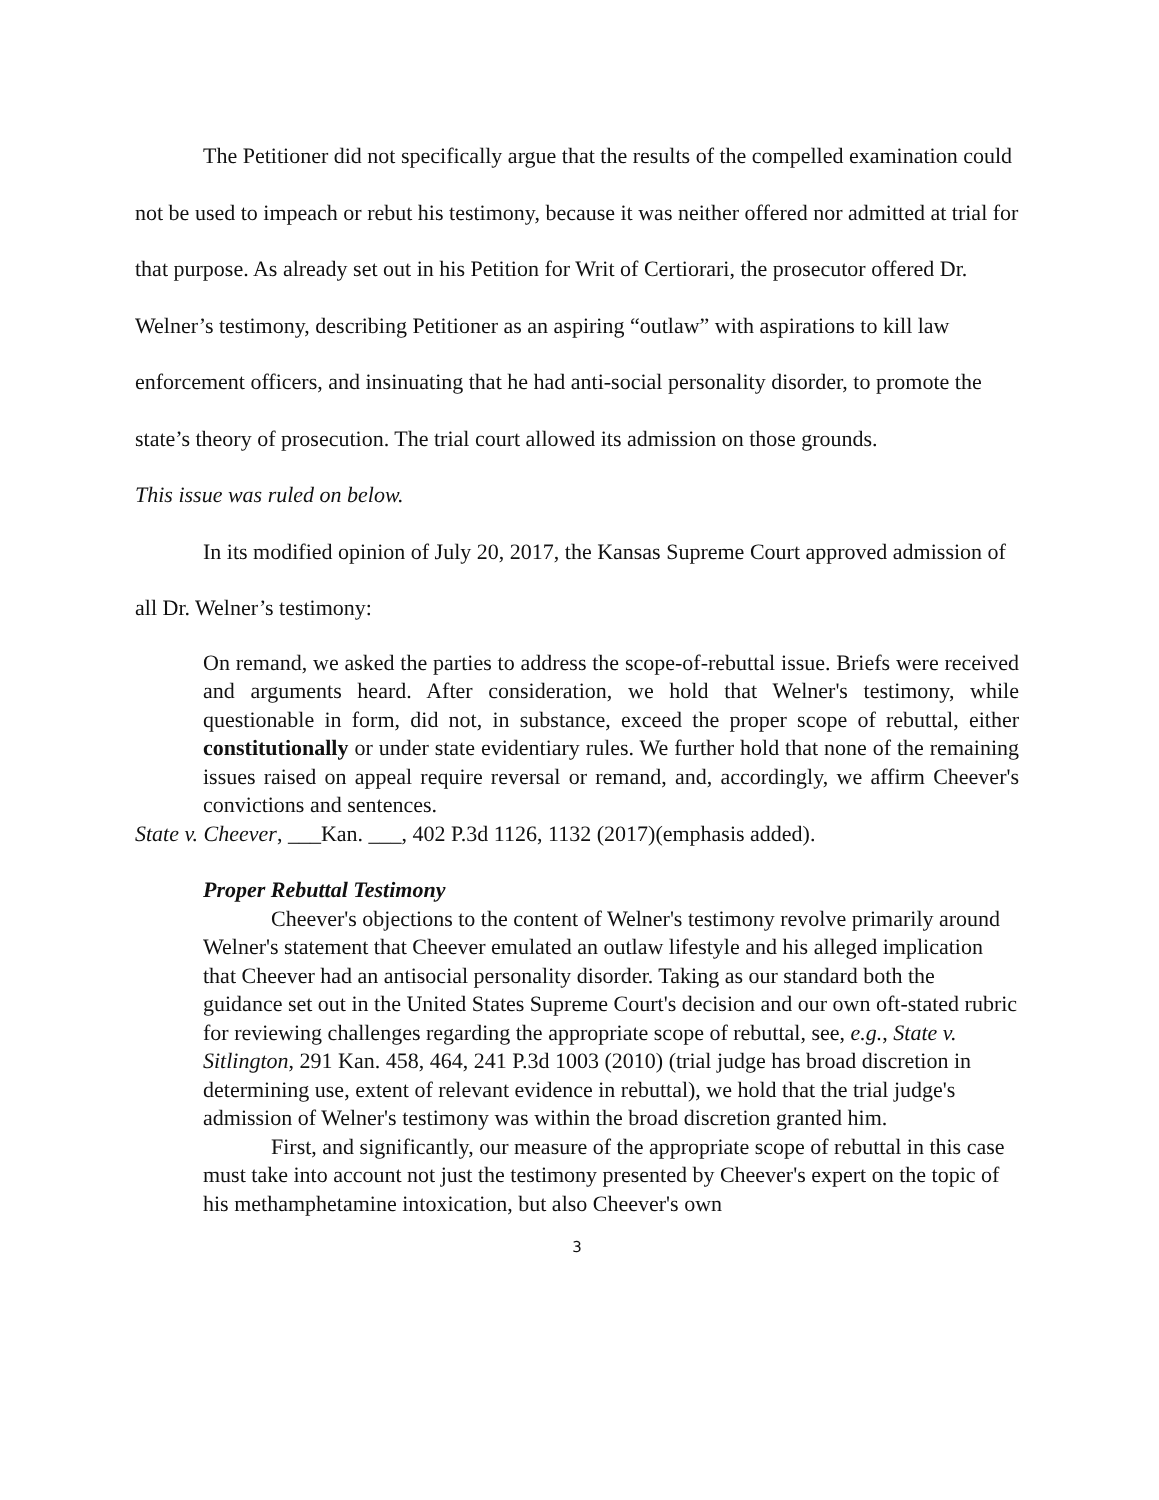The Petitioner did not specifically argue that the results of the compelled examination could not be used to impeach or rebut his testimony, because it was neither offered nor admitted at trial for that purpose. As already set out in his Petition for Writ of Certiorari, the prosecutor offered Dr. Welner’s testimony, describing Petitioner as an aspiring “outlaw” with aspirations to kill law enforcement officers, and insinuating that he had anti-social personality disorder, to promote the state’s theory of prosecution. The trial court allowed its admission on those grounds.
This issue was ruled on below.
In its modified opinion of July 20, 2017, the Kansas Supreme Court approved admission of all Dr. Welner’s testimony:
On remand, we asked the parties to address the scope-of-rebuttal issue. Briefs were received and arguments heard. After consideration, we hold that Welner's testimony, while questionable in form, did not, in substance, exceed the proper scope of rebuttal, either constitutionally or under state evidentiary rules. We further hold that none of the remaining issues raised on appeal require reversal or remand, and, accordingly, we affirm Cheever's convictions and sentences.
State v. Cheever, ___Kan. ___, 402 P.3d 1126, 1132 (2017)(emphasis added).
Proper Rebuttal Testimony
Cheever's objections to the content of Welner's testimony revolve primarily around Welner's statement that Cheever emulated an outlaw lifestyle and his alleged implication that Cheever had an antisocial personality disorder. Taking as our standard both the guidance set out in the United States Supreme Court's decision and our own oft-stated rubric for reviewing challenges regarding the appropriate scope of rebuttal, see, e.g., State v. Sitlington, 291 Kan. 458, 464, 241 P.3d 1003 (2010) (trial judge has broad discretion in determining use, extent of relevant evidence in rebuttal), we hold that the trial judge's admission of Welner's testimony was within the broad discretion granted him.
First, and significantly, our measure of the appropriate scope of rebuttal in this case must take into account not just the testimony presented by Cheever's expert on the topic of his methamphetamine intoxication, but also Cheever's own
3